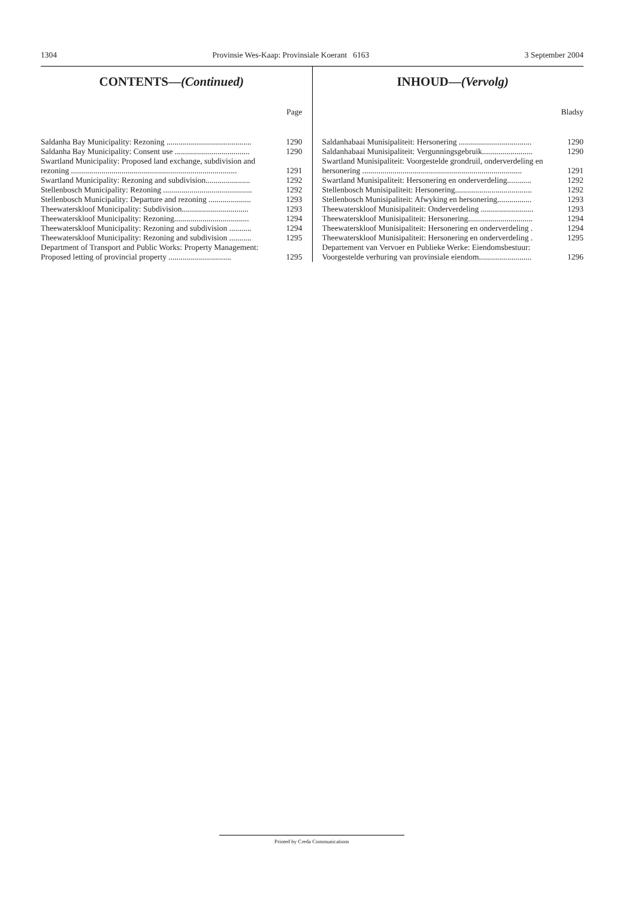1304 Provinsie Wes-Kaap: Provinsiale Koerant 6163 3 September 2004
CONTENTS—(Continued)
Page
| Saldanha Bay Municipality: Rezoning .......................................... | 1290 |
| Saldanha Bay Municipality: Consent use ..................................... | 1290 |
| Swartland Municipality: Proposed land exchange, subdivision and rezoning .................................................................................. | 1291 |
| Swartland Municipality: Rezoning and subdivision...................... | 1292 |
| Stellenbosch Municipality: Rezoning ............................................ | 1292 |
| Stellenbosch Municipality: Departure and rezoning ..................... | 1293 |
| Theewaterskloof Municipality: Subdivision................................. | 1293 |
| Theewaterskloof Municipality: Rezoning..................................... | 1294 |
| Theewaterskloof Municipality: Rezoning and subdivision ........... | 1294 |
| Theewaterskloof Municipality: Rezoning and subdivision ........... | 1295 |
| Department of Transport and Public Works: Property Management: Proposed letting of provincial property ............................... | 1295 |
INHOUD—(Vervolg)
Bladsy
| Saldanhabaai Munisipaliteit: Hersonering .................................... | 1290 |
| Saldanhabaai Munisipaliteit: Vergunningsgebruik......................... | 1290 |
| Swartland Munisipaliteit: Voorgestelde grondruil, onderverdeling en hersonering ............................................................................... | 1291 |
| Swartland Munisipaliteit: Hersonering en onderverdeling............ | 1292 |
| Stellenbosch Munisipaliteit: Hersonering...................................... | 1292 |
| Stellenbosch Munisipaliteit: Afwyking en hersonering................. | 1293 |
| Theewaterskloof Munisipaliteit: Onderverdeling .......................... | 1293 |
| Theewaterskloof Munisipaliteit: Hersonering................................ | 1294 |
| Theewaterskloof Munisipaliteit: Hersonering en onderverdeling . | 1294 |
| Theewaterskloof Munisipaliteit: Hersonering en onderverdeling . | 1295 |
| Departement van Vervoer en Publieke Werke: Eiendomsbestuur: Voorgestelde verhuring van provinsiale eiendom.......................... | 1296 |
Printed by Creda Communications